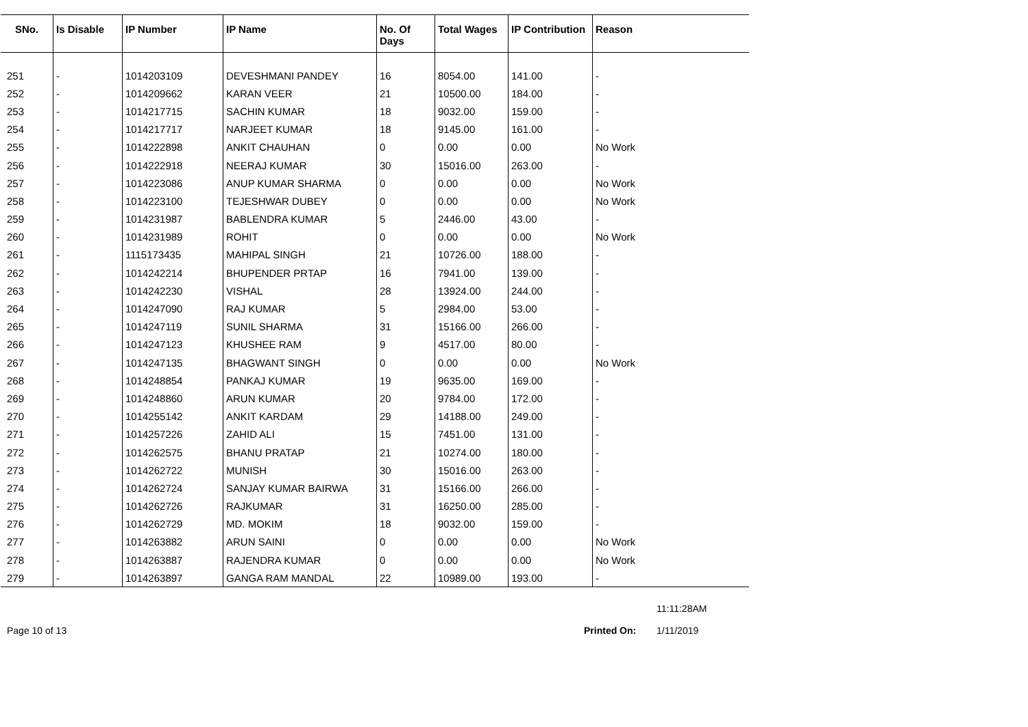| SNo. | Is Disable | IP Number | IP Name | No. Of Days | Total Wages | IP Contribution | Reason |
| --- | --- | --- | --- | --- | --- | --- | --- |
| 251 | - | 1014203109 | DEVESHMANI PANDEY | 16 | 8054.00 | 141.00 | - |
| 252 | - | 1014209662 | KARAN VEER | 21 | 10500.00 | 184.00 | - |
| 253 | - | 1014217715 | SACHIN KUMAR | 18 | 9032.00 | 159.00 | - |
| 254 | - | 1014217717 | NARJEET KUMAR | 18 | 9145.00 | 161.00 | - |
| 255 | - | 1014222898 | ANKIT CHAUHAN | 0 | 0.00 | 0.00 | No Work |
| 256 | - | 1014222918 | NEERAJ KUMAR | 30 | 15016.00 | 263.00 | - |
| 257 | - | 1014223086 | ANUP KUMAR SHARMA | 0 | 0.00 | 0.00 | No Work |
| 258 | - | 1014223100 | TEJESHWAR DUBEY | 0 | 0.00 | 0.00 | No Work |
| 259 | - | 1014231987 | BABLENDRA KUMAR | 5 | 2446.00 | 43.00 | - |
| 260 | - | 1014231989 | ROHIT | 0 | 0.00 | 0.00 | No Work |
| 261 | - | 1115173435 | MAHIPAL SINGH | 21 | 10726.00 | 188.00 | - |
| 262 | - | 1014242214 | BHUPENDER PRTAP | 16 | 7941.00 | 139.00 | - |
| 263 | - | 1014242230 | VISHAL | 28 | 13924.00 | 244.00 | - |
| 264 | - | 1014247090 | RAJ KUMAR | 5 | 2984.00 | 53.00 | - |
| 265 | - | 1014247119 | SUNIL SHARMA | 31 | 15166.00 | 266.00 | - |
| 266 | - | 1014247123 | KHUSHEE RAM | 9 | 4517.00 | 80.00 | - |
| 267 | - | 1014247135 | BHAGWANT SINGH | 0 | 0.00 | 0.00 | No Work |
| 268 | - | 1014248854 | PANKAJ KUMAR | 19 | 9635.00 | 169.00 | - |
| 269 | - | 1014248860 | ARUN KUMAR | 20 | 9784.00 | 172.00 | - |
| 270 | - | 1014255142 | ANKIT KARDAM | 29 | 14188.00 | 249.00 | - |
| 271 | - | 1014257226 | ZAHID ALI | 15 | 7451.00 | 131.00 | - |
| 272 | - | 1014262575 | BHANU PRATAP | 21 | 10274.00 | 180.00 | - |
| 273 | - | 1014262722 | MUNISH | 30 | 15016.00 | 263.00 | - |
| 274 | - | 1014262724 | SANJAY KUMAR BAIRWA | 31 | 15166.00 | 266.00 | - |
| 275 | - | 1014262726 | RAJKUMAR | 31 | 16250.00 | 285.00 | - |
| 276 | - | 1014262729 | MD. MOKIM | 18 | 9032.00 | 159.00 | - |
| 277 | - | 1014263882 | ARUN SAINI | 0 | 0.00 | 0.00 | No Work |
| 278 | - | 1014263887 | RAJENDRA KUMAR | 0 | 0.00 | 0.00 | No Work |
| 279 | - | 1014263897 | GANGA RAM MANDAL | 22 | 10989.00 | 193.00 | - |
11:11:28AM
Page 10 of 13 Printed On: 1/11/2019